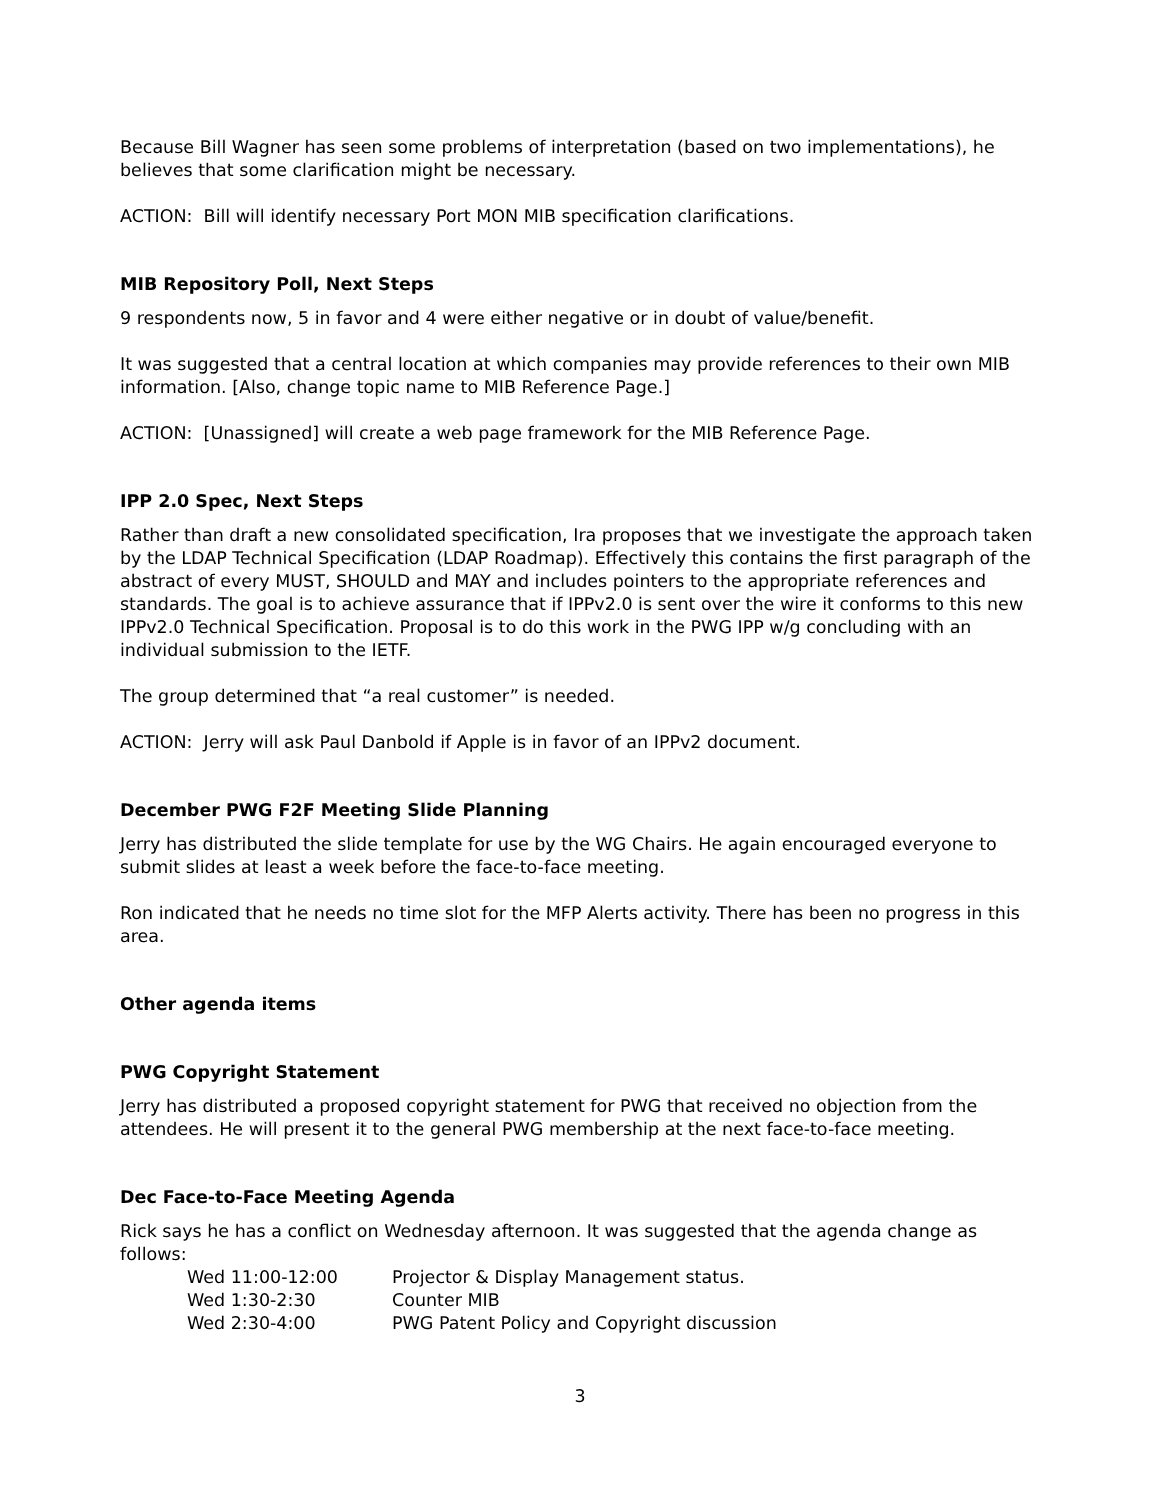Because Bill Wagner has seen some problems of interpretation (based on two implementations), he believes that some clarification might be necessary.
ACTION: Bill will identify necessary Port MON MIB specification clarifications.
MIB Repository Poll, Next Steps
9 respondents now, 5 in favor and 4 were either negative or in doubt of value/benefit.
It was suggested that a central location at which companies may provide references to their own MIB information. [Also, change topic name to MIB Reference Page.]
ACTION: [Unassigned] will create a web page framework for the MIB Reference Page.
IPP 2.0 Spec, Next Steps
Rather than draft a new consolidated specification, Ira proposes that we investigate the approach taken by the LDAP Technical Specification (LDAP Roadmap). Effectively this contains the first paragraph of the abstract of every MUST, SHOULD and MAY and includes pointers to the appropriate references and standards. The goal is to achieve assurance that if IPPv2.0 is sent over the wire it conforms to this new IPPv2.0 Technical Specification. Proposal is to do this work in the PWG IPP w/g concluding with an individual submission to the IETF.
The group determined that “a real customer” is needed.
ACTION: Jerry will ask Paul Danbold if Apple is in favor of an IPPv2 document.
December PWG F2F Meeting Slide Planning
Jerry has distributed the slide template for use by the WG Chairs. He again encouraged everyone to submit slides at least a week before the face-to-face meeting.
Ron indicated that he needs no time slot for the MFP Alerts activity. There has been no progress in this area.
Other agenda items
PWG Copyright Statement
Jerry has distributed a proposed copyright statement for PWG that received no objection from the attendees. He will present it to the general PWG membership at the next face-to-face meeting.
Dec Face-to-Face Meeting Agenda
Rick says he has a conflict on Wednesday afternoon. It was suggested that the agenda change as follows:
| Wed 11:00-12:00 | Projector & Display Management status. |
| Wed 1:30-2:30 | Counter MIB |
| Wed 2:30-4:00 | PWG Patent Policy and Copyright discussion |
3